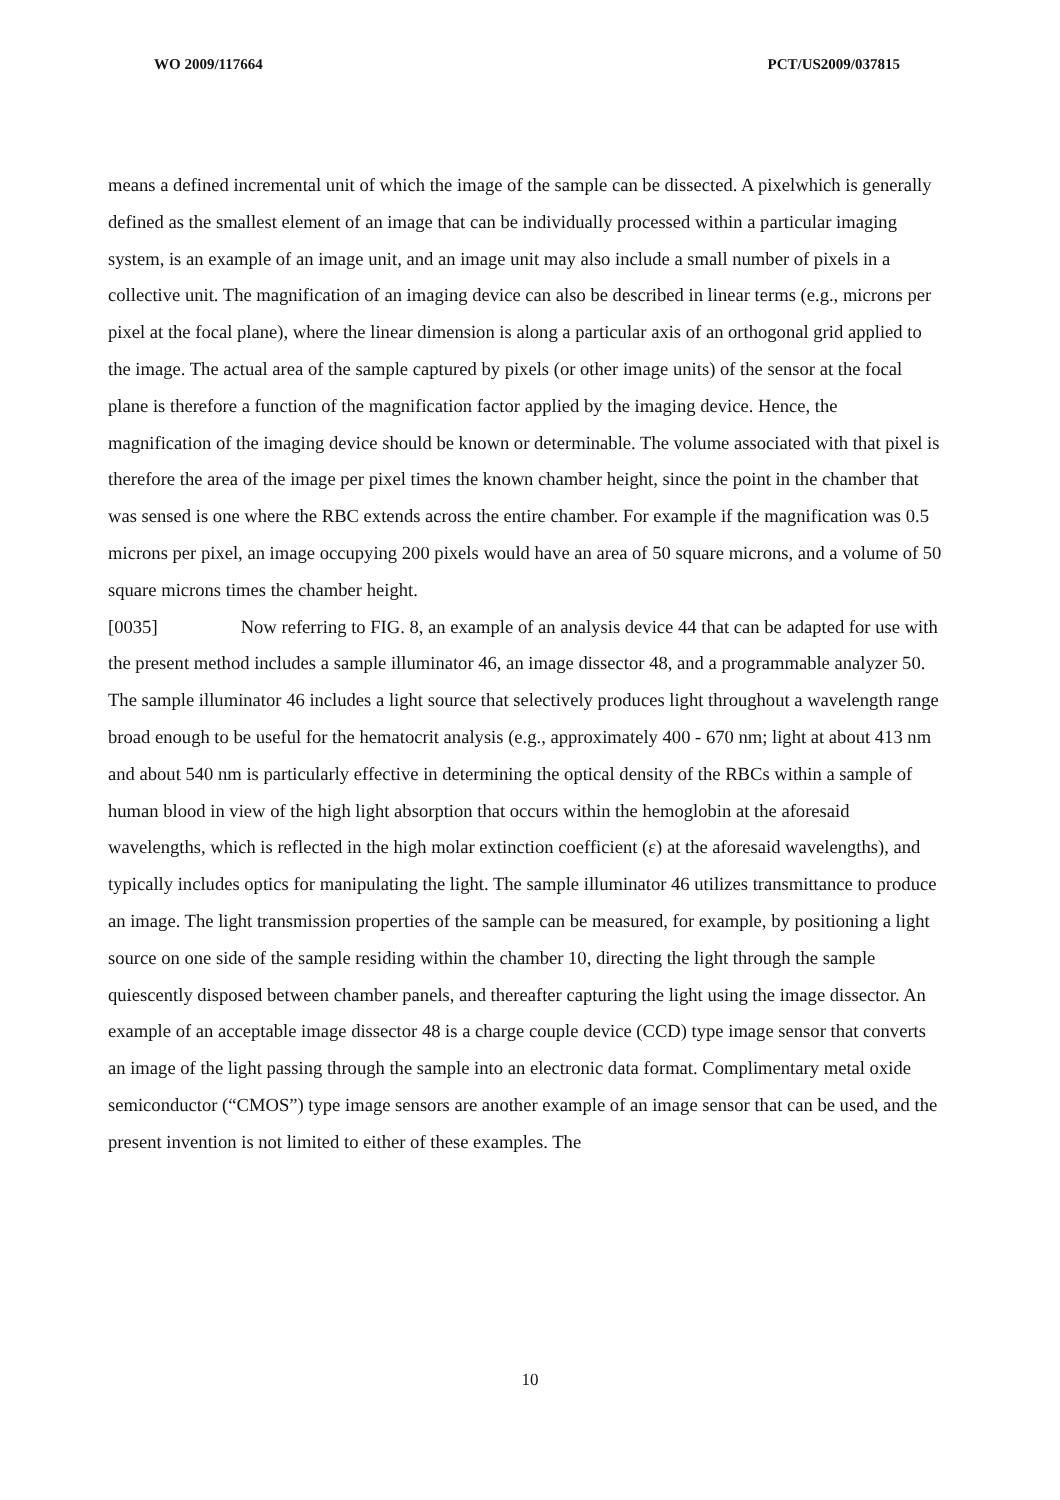WO 2009/117664 PCT/US2009/037815
means a defined incremental unit of which the image of the sample can be dissected. A pixelwhich is generally defined as the smallest element of an image that can be individually processed within a particular imaging system, is an example of an image unit, and an image unit may also include a small number of pixels in a collective unit. The magnification of an imaging device can also be described in linear terms (e.g., microns per pixel at the focal plane), where the linear dimension is along a particular axis of an orthogonal grid applied to the image. The actual area of the sample captured by pixels (or other image units) of the sensor at the focal plane is therefore a function of the magnification factor applied by the imaging device. Hence, the magnification of the imaging device should be known or determinable. The volume associated with that pixel is therefore the area of the image per pixel times the known chamber height, since the point in the chamber that was sensed is one where the RBC extends across the entire chamber. For example if the magnification was 0.5 microns per pixel, an image occupying 200 pixels would have an area of 50 square microns, and a volume of 50 square microns times the chamber height.
[0035] Now referring to FIG. 8, an example of an analysis device 44 that can be adapted for use with the present method includes a sample illuminator 46, an image dissector 48, and a programmable analyzer 50. The sample illuminator 46 includes a light source that selectively produces light throughout a wavelength range broad enough to be useful for the hematocrit analysis (e.g., approximately 400 - 670 nm; light at about 413 nm and about 540 nm is particularly effective in determining the optical density of the RBCs within a sample of human blood in view of the high light absorption that occurs within the hemoglobin at the aforesaid wavelengths, which is reflected in the high molar extinction coefficient (ε) at the aforesaid wavelengths), and typically includes optics for manipulating the light. The sample illuminator 46 utilizes transmittance to produce an image. The light transmission properties of the sample can be measured, for example, by positioning a light source on one side of the sample residing within the chamber 10, directing the light through the sample quiescently disposed between chamber panels, and thereafter capturing the light using the image dissector. An example of an acceptable image dissector 48 is a charge couple device (CCD) type image sensor that converts an image of the light passing through the sample into an electronic data format. Complimentary metal oxide semiconductor (“CMOS”) type image sensors are another example of an image sensor that can be used, and the present invention is not limited to either of these examples. The
10